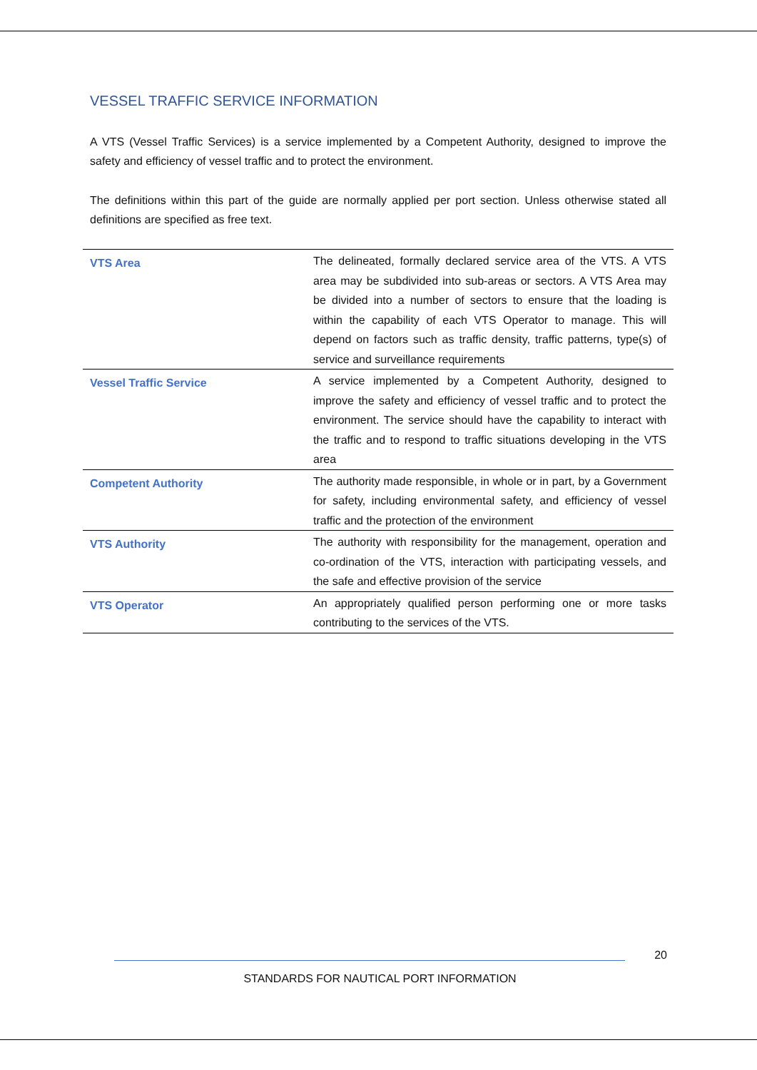VESSEL TRAFFIC SERVICE INFORMATION
A VTS (Vessel Traffic Services) is a service implemented by a Competent Authority, designed to improve the safety and efficiency of vessel traffic and to protect the environment.
The definitions within this part of the guide are normally applied per port section. Unless otherwise stated all definitions are specified as free text.
| VTS Area | The delineated, formally declared service area of the VTS. A VTS area may be subdivided into sub-areas or sectors. A VTS Area may be divided into a number of sectors to ensure that the loading is within the capability of each VTS Operator to manage. This will depend on factors such as traffic density, traffic patterns, type(s) of service and surveillance requirements |
| Vessel Traffic Service | A service implemented by a Competent Authority, designed to improve the safety and efficiency of vessel traffic and to protect the environment. The service should have the capability to interact with the traffic and to respond to traffic situations developing in the VTS area |
| Competent Authority | The authority made responsible, in whole or in part, by a Government for safety, including environmental safety, and efficiency of vessel traffic and the protection of the environment |
| VTS Authority | The authority with responsibility for the management, operation and co-ordination of the VTS, interaction with participating vessels, and the safe and effective provision of the service |
| VTS Operator | An appropriately qualified person performing one or more tasks contributing to the services of the VTS. |
20
STANDARDS FOR NAUTICAL PORT INFORMATION